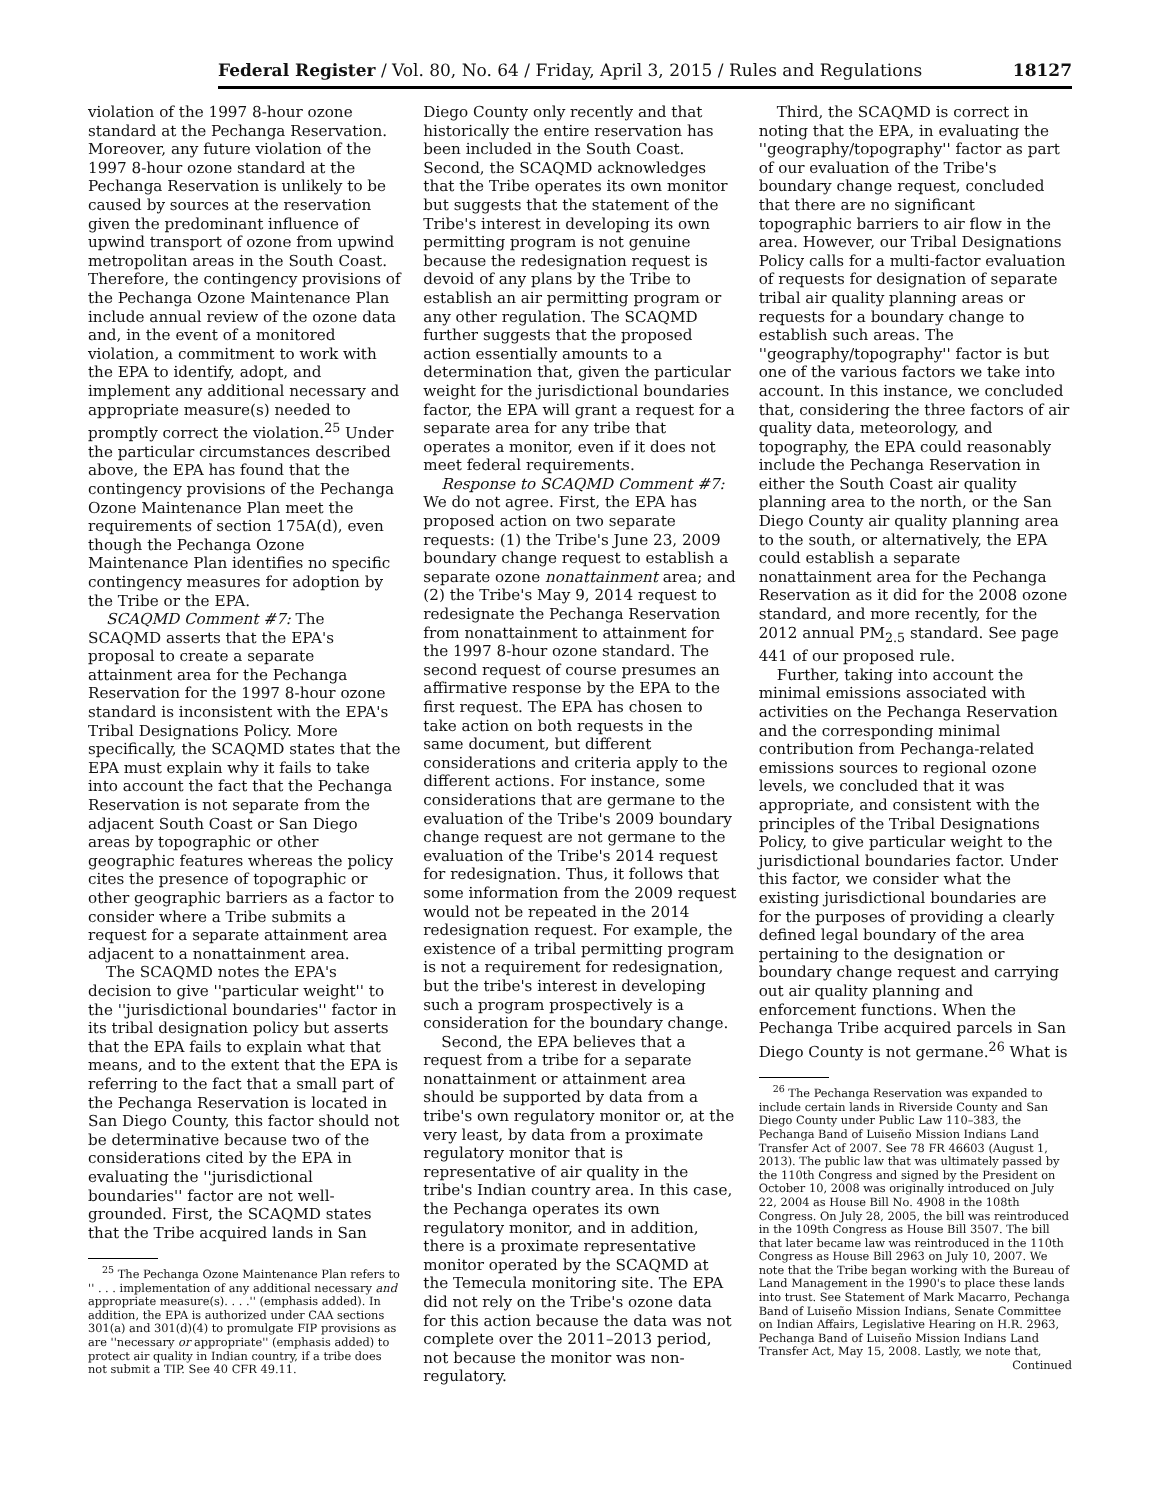Federal Register / Vol. 80, No. 64 / Friday, April 3, 2015 / Rules and Regulations 18127
violation of the 1997 8-hour ozone standard at the Pechanga Reservation. Moreover, any future violation of the 1997 8-hour ozone standard at the Pechanga Reservation is unlikely to be caused by sources at the reservation given the predominant influence of upwind transport of ozone from upwind metropolitan areas in the South Coast. Therefore, the contingency provisions of the Pechanga Ozone Maintenance Plan include annual review of the ozone data and, in the event of a monitored violation, a commitment to work with the EPA to identify, adopt, and implement any additional necessary and appropriate measure(s) needed to promptly correct the violation.<sup>25</sup> Under the particular circumstances described above, the EPA has found that the contingency provisions of the Pechanga Ozone Maintenance Plan meet the requirements of section 175A(d), even though the Pechanga Ozone Maintenance Plan identifies no specific contingency measures for adoption by the Tribe or the EPA.
SCAQMD Comment #7: The SCAQMD asserts that the EPA's proposal to create a separate attainment area for the Pechanga Reservation for the 1997 8-hour ozone standard is inconsistent with the EPA's Tribal Designations Policy. More specifically, the SCAQMD states that the EPA must explain why it fails to take into account the fact that the Pechanga Reservation is not separate from the adjacent South Coast or San Diego areas by topographic or other geographic features whereas the policy cites the presence of topographic or other geographic barriers as a factor to consider where a Tribe submits a request for a separate attainment area adjacent to a nonattainment area.
The SCAQMD notes the EPA's decision to give ''particular weight'' to the ''jurisdictional boundaries'' factor in its tribal designation policy but asserts that the EPA fails to explain what that means, and to the extent that the EPA is referring to the fact that a small part of the Pechanga Reservation is located in San Diego County, this factor should not be determinative because two of the considerations cited by the EPA in evaluating the ''jurisdictional boundaries'' factor are not well-grounded. First, the SCAQMD states that the Tribe acquired lands in San
<sup>25</sup> The Pechanga Ozone Maintenance Plan refers to '' . . . implementation of any additional necessary and appropriate measure(s). . . .'' (emphasis added). In addition, the EPA is authorized under CAA sections 301(a) and 301(d)(4) to promulgate FIP provisions as are ''necessary or appropriate'' (emphasis added) to protect air quality in Indian country, if a tribe does not submit a TIP. See 40 CFR 49.11.
Diego County only recently and that historically the entire reservation has been included in the South Coast. Second, the SCAQMD acknowledges that the Tribe operates its own monitor but suggests that the statement of the Tribe's interest in developing its own permitting program is not genuine because the redesignation request is devoid of any plans by the Tribe to establish an air permitting program or any other regulation. The SCAQMD further suggests that the proposed action essentially amounts to a determination that, given the particular weight for the jurisdictional boundaries factor, the EPA will grant a request for a separate area for any tribe that operates a monitor, even if it does not meet federal requirements.
Response to SCAQMD Comment #7: We do not agree. First, the EPA has proposed action on two separate requests: (1) the Tribe's June 23, 2009 boundary change request to establish a separate ozone nonattainment area; and (2) the Tribe's May 9, 2014 request to redesignate the Pechanga Reservation from nonattainment to attainment for the 1997 8-hour ozone standard. The second request of course presumes an affirmative response by the EPA to the first request. The EPA has chosen to take action on both requests in the same document, but different considerations and criteria apply to the different actions. For instance, some considerations that are germane to the evaluation of the Tribe's 2009 boundary change request are not germane to the evaluation of the Tribe's 2014 request for redesignation. Thus, it follows that some information from the 2009 request would not be repeated in the 2014 redesignation request. For example, the existence of a tribal permitting program is not a requirement for redesignation, but the tribe's interest in developing such a program prospectively is a consideration for the boundary change.
Second, the EPA believes that a request from a tribe for a separate nonattainment or attainment area should be supported by data from a tribe's own regulatory monitor or, at the very least, by data from a proximate regulatory monitor that is representative of air quality in the tribe's Indian country area. In this case, the Pechanga operates its own regulatory monitor, and in addition, there is a proximate representative monitor operated by the SCAQMD at the Temecula monitoring site. The EPA did not rely on the Tribe's ozone data for this action because the data was not complete over the 2011–2013 period, not because the monitor was non-regulatory.
Third, the SCAQMD is correct in noting that the EPA, in evaluating the ''geography/topography'' factor as part of our evaluation of the Tribe's boundary change request, concluded that there are no significant topographic barriers to air flow in the area. However, our Tribal Designations Policy calls for a multi-factor evaluation of requests for designation of separate tribal air quality planning areas or requests for a boundary change to establish such areas. The ''geography/topography'' factor is but one of the various factors we take into account. In this instance, we concluded that, considering the three factors of air quality data, meteorology, and topography, the EPA could reasonably include the Pechanga Reservation in either the South Coast air quality planning area to the north, or the San Diego County air quality planning area to the south, or alternatively, the EPA could establish a separate nonattainment area for the Pechanga Reservation as it did for the 2008 ozone standard, and more recently, for the 2012 annual PM<sub>2.5</sub> standard. See page 441 of our proposed rule.
Further, taking into account the minimal emissions associated with activities on the Pechanga Reservation and the corresponding minimal contribution from Pechanga-related emissions sources to regional ozone levels, we concluded that it was appropriate, and consistent with the principles of the Tribal Designations Policy, to give particular weight to the jurisdictional boundaries factor. Under this factor, we consider what the existing jurisdictional boundaries are for the purposes of providing a clearly defined legal boundary of the area pertaining to the designation or boundary change request and carrying out air quality planning and enforcement functions. When the Pechanga Tribe acquired parcels in San Diego County is not germane.<sup>26</sup> What is
<sup>26</sup> The Pechanga Reservation was expanded to include certain lands in Riverside County and San Diego County under Public Law 110–383, the Pechanga Band of Luiseño Mission Indians Land Transfer Act of 2007. See 78 FR 46603 (August 1, 2013). The public law that was ultimately passed by the 110th Congress and signed by the President on October 10, 2008 was originally introduced on July 22, 2004 as House Bill No. 4908 in the 108th Congress. On July 28, 2005, the bill was reintroduced in the 109th Congress as House Bill 3507. The bill that later became law was reintroduced in the 110th Congress as House Bill 2963 on July 10, 2007. We note that the Tribe began working with the Bureau of Land Management in the 1990's to place these lands into trust. See Statement of Mark Macarro, Pechanga Band of Luiseño Mission Indians, Senate Committee on Indian Affairs, Legislative Hearing on H.R. 2963, Pechanga Band of Luiseño Mission Indians Land Transfer Act, May 15, 2008. Lastly, we note that,
Continued